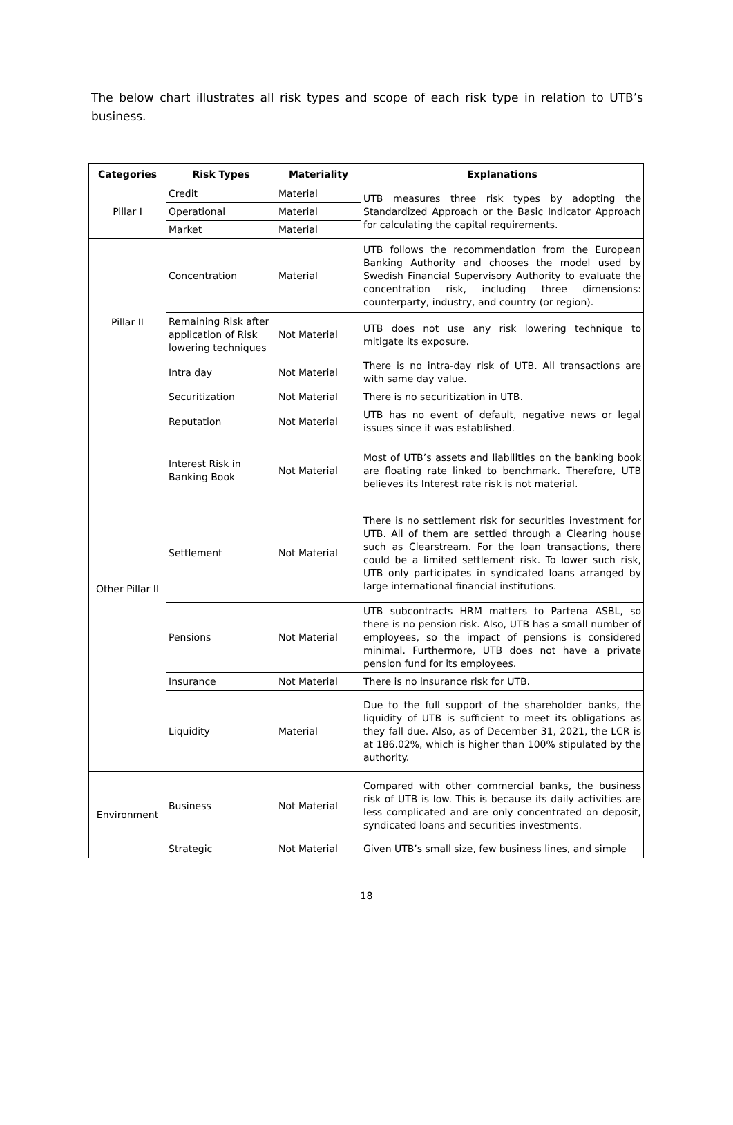The below chart illustrates all risk types and scope of each risk type in relation to UTB’s business.
| Categories | Risk Types | Materiality | Explanations |
| --- | --- | --- | --- |
| Pillar I | Credit | Material | UTB measures three risk types by adopting the Standardized Approach or the Basic Indicator Approach for calculating the capital requirements. |
| | Operational | Material | |
| | Market | Material | |
| Pillar II | Concentration | Material | UTB follows the recommendation from the European Banking Authority and chooses the model used by Swedish Financial Supervisory Authority to evaluate the concentration risk, including three dimensions: counterparty, industry, and country (or region). |
| | Remaining Risk after application of Risk lowering techniques | Not Material | UTB does not use any risk lowering technique to mitigate its exposure. |
| | Intra day | Not Material | There is no intra-day risk of UTB. All transactions are with same day value. |
| | Securitization | Not Material | There is no securitization in UTB. |
| Other Pillar II | Reputation | Not Material | UTB has no event of default, negative news or legal issues since it was established. |
| | Interest Risk in Banking Book | Not Material | Most of UTB’s assets and liabilities on the banking book are floating rate linked to benchmark. Therefore, UTB believes its Interest rate risk is not material. |
| | Settlement | Not Material | There is no settlement risk for securities investment for UTB. All of them are settled through a Clearing house such as Clearstream. For the loan transactions, there could be a limited settlement risk. To lower such risk, UTB only participates in syndicated loans arranged by large international financial institutions. |
| | Pensions | Not Material | UTB subcontracts HRM matters to Partena ASBL, so there is no pension risk. Also, UTB has a small number of employees, so the impact of pensions is considered minimal. Furthermore, UTB does not have a private pension fund for its employees. |
| | Insurance | Not Material | There is no insurance risk for UTB. |
| | Liquidity | Material | Due to the full support of the shareholder banks, the liquidity of UTB is sufficient to meet its obligations as they fall due. Also, as of December 31, 2021, the LCR is at 186.02%, which is higher than 100% stipulated by the authority. |
| Environment | Business | Not Material | Compared with other commercial banks, the business risk of UTB is low. This is because its daily activities are less complicated and are only concentrated on deposit, syndicated loans and securities investments. |
| | Strategic | Not Material | Given UTB’s small size, few business lines, and simple |
18